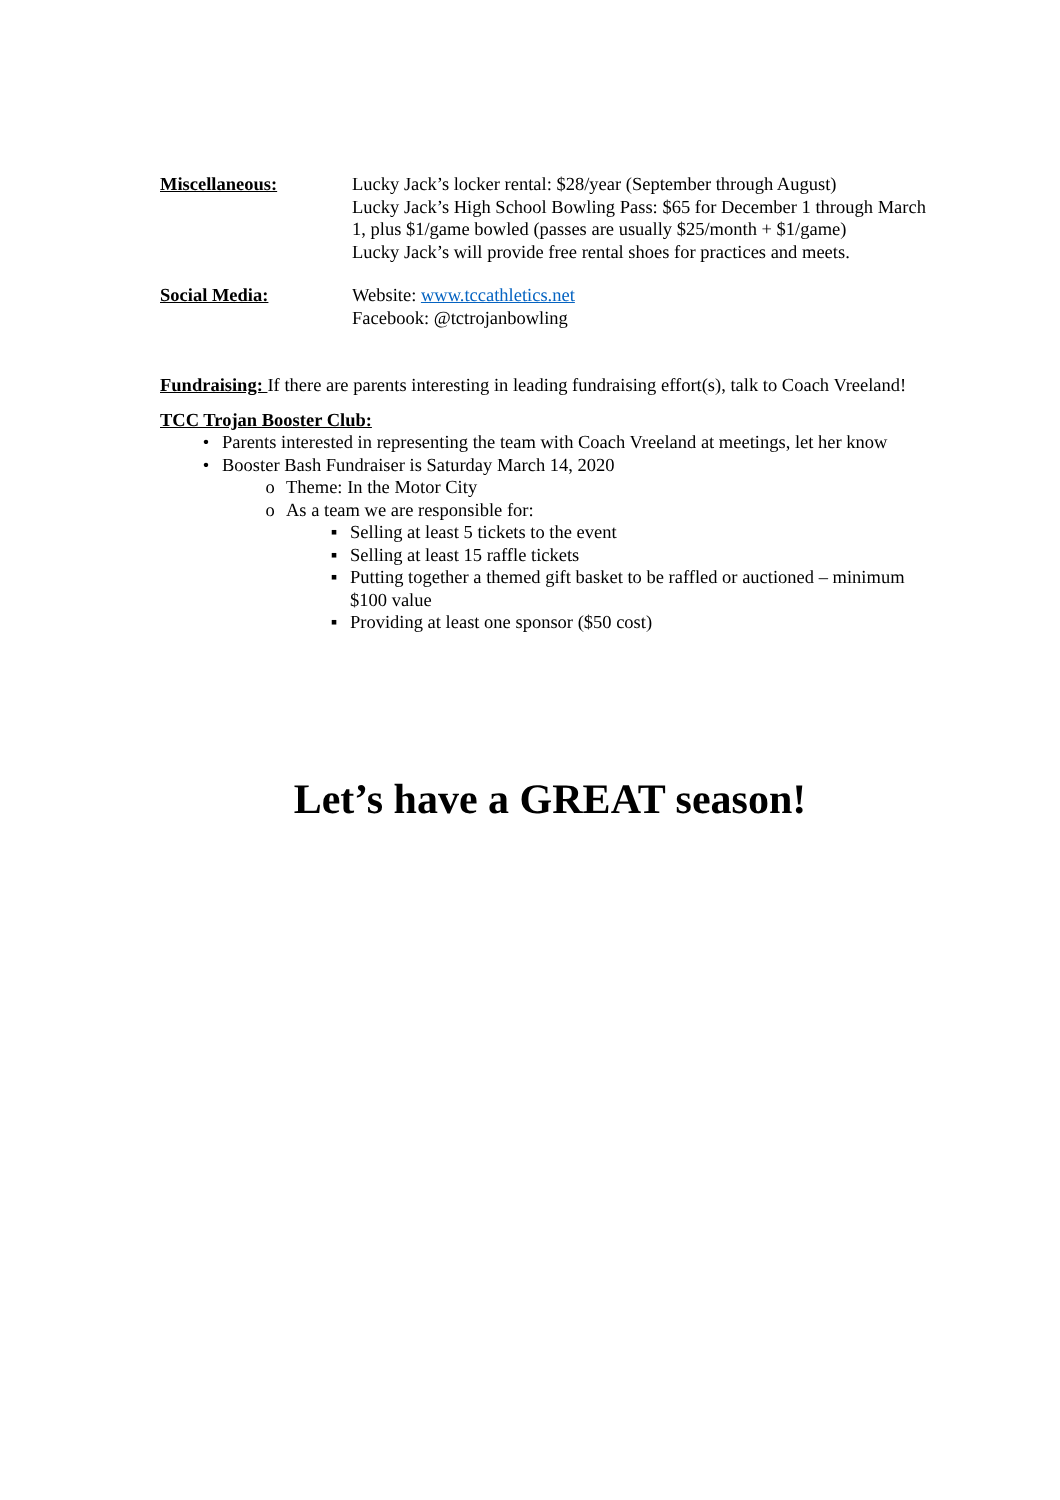Miscellaneous: Lucky Jack’s locker rental: $28/year (September through August)
Lucky Jack’s High School Bowling Pass: $65 for December 1 through March 1, plus $1/game bowled (passes are usually $25/month + $1/game)
Lucky Jack’s will provide free rental shoes for practices and meets.
Social Media: Website: www.tccathletics.net
Facebook: @tctrojanbowling
Fundraising: If there are parents interesting in leading fundraising effort(s), talk to Coach Vreeland!
TCC Trojan Booster Club:
• Parents interested in representing the team with Coach Vreeland at meetings, let her know
• Booster Bash Fundraiser is Saturday March 14, 2020
o Theme: In the Motor City
o As a team we are responsible for:
▪ Selling at least 5 tickets to the event
▪ Selling at least 15 raffle tickets
▪ Putting together a themed gift basket to be raffled or auctioned – minimum $100 value
▪ Providing at least one sponsor ($50 cost)
Let’s have a GREAT season!